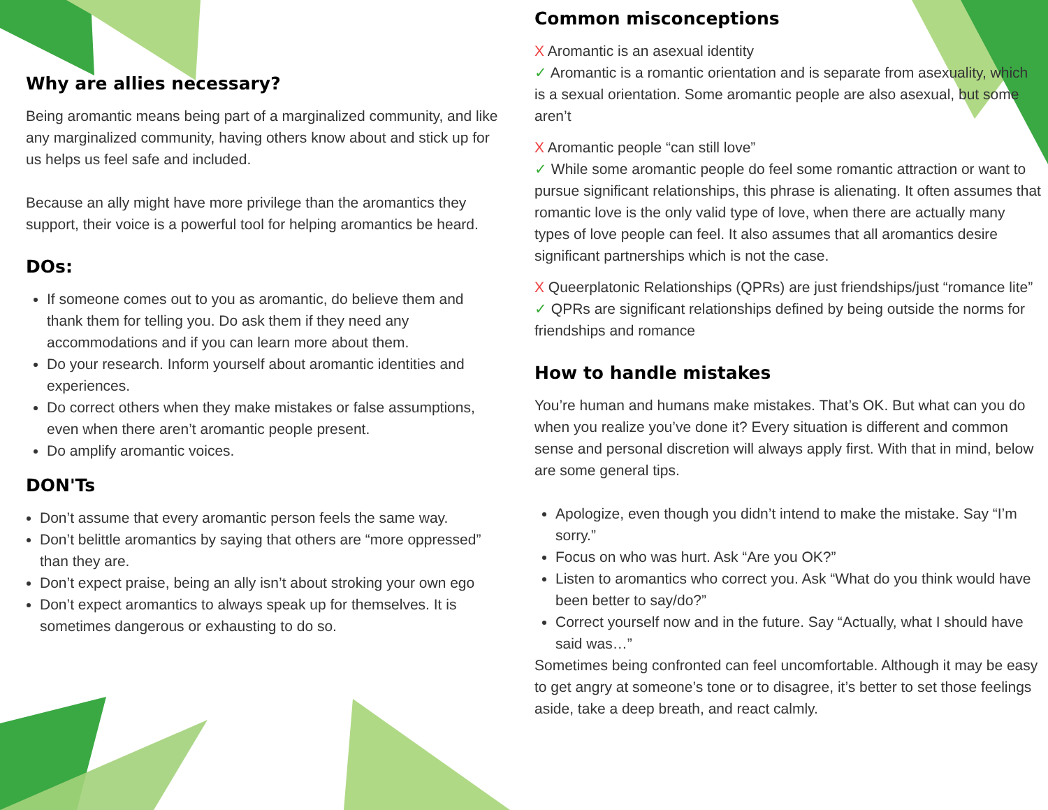Why are allies necessary?
Being aromantic means being part of a marginalized community, and like any marginalized community, having others know about and stick up for us helps us feel safe and included.
Because an ally might have more privilege than the aromantics they support, their voice is a powerful tool for helping aromantics be heard.
DOs:
If someone comes out to you as aromantic, do believe them and thank them for telling you. Do ask them if they need any accommodations and if you can learn more about them.
Do your research. Inform yourself about aromantic identities and experiences.
Do correct others when they make mistakes or false assumptions, even when there aren’t aromantic people present.
Do amplify aromantic voices.
DON'Ts
Don’t assume that every aromantic person feels the same way.
Don’t belittle aromantics by saying that others are “more oppressed” than they are.
Don’t expect praise, being an ally isn’t about stroking your own ego
Don’t expect aromantics to always speak up for themselves. It is sometimes dangerous or exhausting to do so.
Common misconceptions
X Aromantic is an asexual identity
✓ Aromantic is a romantic orientation and is separate from asexuality, which is a sexual orientation. Some aromantic people are also asexual, but some aren’t
X Aromantic people “can still love”
✓ While some aromantic people do feel some romantic attraction or want to pursue significant relationships, this phrase is alienating. It often assumes that romantic love is the only valid type of love, when there are actually many types of love people can feel. It also assumes that all aromantics desire significant partnerships which is not the case.
X Queerplatonic Relationships (QPRs) are just friendships/just “romance lite”
✓ QPRs are significant relationships defined by being outside the norms for friendships and romance
How to handle mistakes
You’re human and humans make mistakes. That’s OK. But what can you do when you realize you’ve done it? Every situation is different and common sense and personal discretion will always apply first. With that in mind, below are some general tips.
Apologize, even though you didn’t intend to make the mistake. Say “I’m sorry.”
Focus on who was hurt. Ask “Are you OK?”
Listen to aromantics who correct you. Ask “What do you think would have been better to say/do?”
Correct yourself now and in the future. Say “Actually, what I should have said was…”
Sometimes being confronted can feel uncomfortable. Although it may be easy to get angry at someone’s tone or to disagree, it’s better to set those feelings aside, take a deep breath, and react calmly.